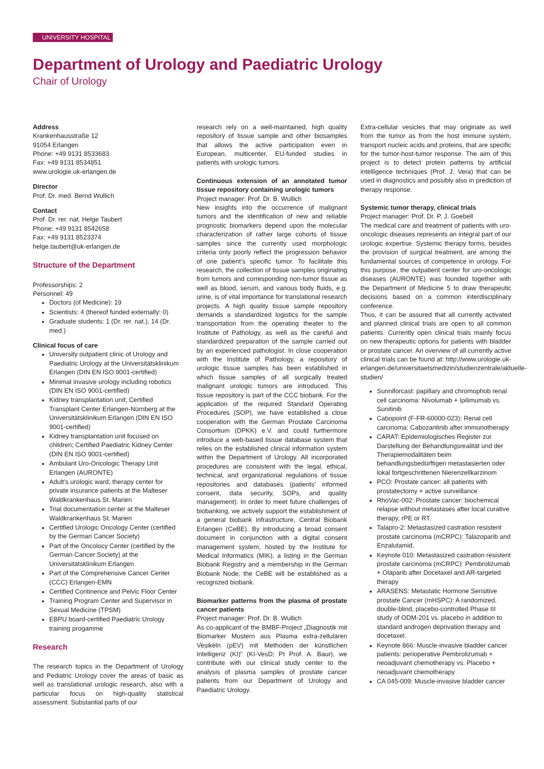UNIVERSITY HOSPITAL
Department of Urology and Paediatric Urology
Chair of Urology
Address
Krankenhausstraße 12
91054 Erlangen
Phone: +49 9131 8533683
Fax: +49 9131 8534851
www.urologie.uk-erlangen.de
Director
Prof. Dr. med. Bernd Wullich
Contact
Prof. Dr. rer. nat. Helge Taubert
Phone: +49 9131 8542658
Fax: +49 9131 8523374
helge.taubert@uk-erlangen.de
Structure of the Department
Professorships: 2
Personnel: 49
Doctors (of Medicine): 19
Scientists: 4 (thereof funded externally: 0)
Graduate students: 1 (Dr. rer. nat.), 14 (Dr. med.)
Clinical focus of care
University outpatient clinic of Urology and Paediatric Urology at the Universitätsklinikum Erlangen (DIN EN ISO 9001-certified)
Minimal invasive urology including robotics (DIN EN ISO 9001-certified)
Kidney transplantation unit; Certified Transplant Center Erlangen-Nürnberg at the Universitätsklinikum Erlangen (DIN EN ISO 9001-certified)
Kidney transplantation unit focused on children; Certified Paediatric Kidney Center (DIN EN ISO 9001-certified)
Ambulant Uro-Oncologic Therapy Unit Erlangen (AURONTE)
Adult’s urologic ward, therapy center for private insurance patients at the Malteser Waldkrankenhaus St. Marien
Trial documentation center at the Malteser Waldkrankenhaus St. Marien
Certified Urologic Oncology Center (certified by the German Cancer Society)
Part of the Oncolocy Center (certified by the German Cancer Society) at the Universitätsklinikum Erlangen
Part of the Comprehensive Cancer Center (CCC) Erlangen-EMN
Certified Continence and Pelvic Floor Center
Training Program Center and Supervisor in Sexual Medicine (TPSM)
EBPU board-certified Paediatric Urology training progamme
Research
The research topics in the Department of Urology and Pediatric Urology cover the areas of basic as well as translational urologic research, also with a particular focus on high-quality statistical assessment. Substantial parts of our
research rely on a well-maintained, high quality repository of tissue sample and other biosamples that allows the active participation even in European, multicenter, EU-funded studies in patients with urologic tumors.
Continuous extension of an annotated tumor tissue repository containing urologic tumors
Project manager: Prof. Dr. B. Wullich
New insights into the occurrence of malignant tumors and the identification of new and reliable prognostic biomarkers depend upon the molecular characterization of rather large cohorts of tissue samples since the currently used morphologic criteria only poorly reflect the progression behavior of one patient’s specific tumor. To facilitate this research, the collection of tissue samples originating from tumors and corresponding non-tumor tissue as well as blood, serum, and various body fluids, e.g. urine, is of vital importance for translational research projects. A high quality tissue sample repository demands a standardized logistics for the sample transportation from the operating theater to the Institute of Pathology, as well as the careful and standardized preparation of the sample carried out by an experienced pathologist. In close cooperation with the Institute of Pathology, a repository of urologic tissue samples has been established in which tissue samples of all surgically treated malignant urologic tumors are introduced. This tissue repository is part of the CCC biobank. For the application of the required Standard Operating Procedures (SOP), we have established a close cooperation with the German Prostate Carcinoma Consortium (DPKK) e.V. and could furthermore introduce a web-based tissue database system that relies on the established clinical information system within the Department of Urology. All incorporated procedures are consistent with the legal, ethical, technical, and organizational regulations of tissue repositories and databases (patients’ informed consent, data security, SOPs, and quality management). In order to meet future challenges of biobanking, we actively support the establishment of a general biobank infrastructure, Central Biobank Erlangen (CeBE). By introducing a broad consent document in conjunction with a digital consent management system, hosted by the Institute for Medical Informatics (MIK), a listing in the German Biobank Registry and a membership in the German Biobank Node, the CeBE will be established as a recognized biobank.
Biomarker patterns from the plasma of prostate cancer patients
Project manager: Prof. Dr. B. Wullich
As co-applicant of the BMBF-Project „Diagnostik mit Biomarker Mustern aus Plasma extra-zellulären Vesikeln (pEV) mit Methoden der künstlichen Intelligenz (KI)” (KI-VesD; PI Prof. A. Baur), we contribute with our clinical study center to the analysis of plasma samples of prostate cancer patients from our Department of Urology and Paediatric Urology.
Extra-cellular vesicles that may originate as well from the tumor as from the host immune system, transport nucleic acids and proteins, that are specific for the tumor-host-tumor response. The aim of this project is to detect protein patterns by artificial intelligence techniques (Prof. J. Vera) that can be used in diagnostics and possibly also in prediction of therapy response.
Systemic tumor therapy, clinical trials
Project manager: Prof. Dr. P. J. Goebell
The medical care and treatment of patients with uro-oncologic diseases represents an integral part of our urologic expertise. Systemic therapy forms, besides the provision of surgical treatment, are among the fundamental sources of competence in urology. For this purpose, the outpatient center for uro-oncologic diseases (AURONTE) was founded together with the Department of Medicine 5 to draw therapeutic decisions based on a common interdisciplinary conference.
Thus, it can be assured that all currently activated and planned clinical trials are open to all common patients. Currently open clinical trials mainly focus on new therapeutic options for patients with bladder or prostate cancer. An overview of all currently active clinical trials can be found at: http://www.urologie.uk-erlangen.de/universitaetsmedizin/studienzentrale/aktuelle-studien/
Sunniforcast: papillary and chromophob renal cell carcinoma: Nivolumab + Ipilimumab vs. Sunitinib
Cabopoint (F-FR-60000-023): Renal cell carcinoma: Cabozantinib after immunotherapy
CARAT: Epidemiologisches Register zur Darstellung der Behandlungsrealität und der Therapiemodalitäten beim behandlungsbedürftigen metastasierten oder lokal fortgeschrittenen Nierenzellkarzinom
PCO: Prostate cancer: all patients with prostatectomy + active surveillance
RhoVac-002: Prostate cancer: biochemical relapse without metastases after local curative therapy, rPE or RT.
Talapro-2: Metastasized castration resistent prostate carcinoma (mCRPC): Talazoparib and Enzalutamid.
Keynote 010: Metastasized castration resistent prostate carcinoma (mCRPC): Pembrolizumab + Olaparib after Docetaxel and AR-targeted therapy
ARASENS: Metastatic Hormone Sensitive prostate Cancer (mHSPC): A randomized, double-blind, placebo-controlled Phase III study of ODM-201 vs. placebo in addition to standard androgen deprivation therapy and docetaxel.
Keynote 866: Muscle-invasive bladder cancer patients: perioperative Pembrolizumab + neoadjuvant chemotherapy vs. Placebo + neoadjuvant chemotherapy
CA 045-009: Muscle-invasive bladder cancer